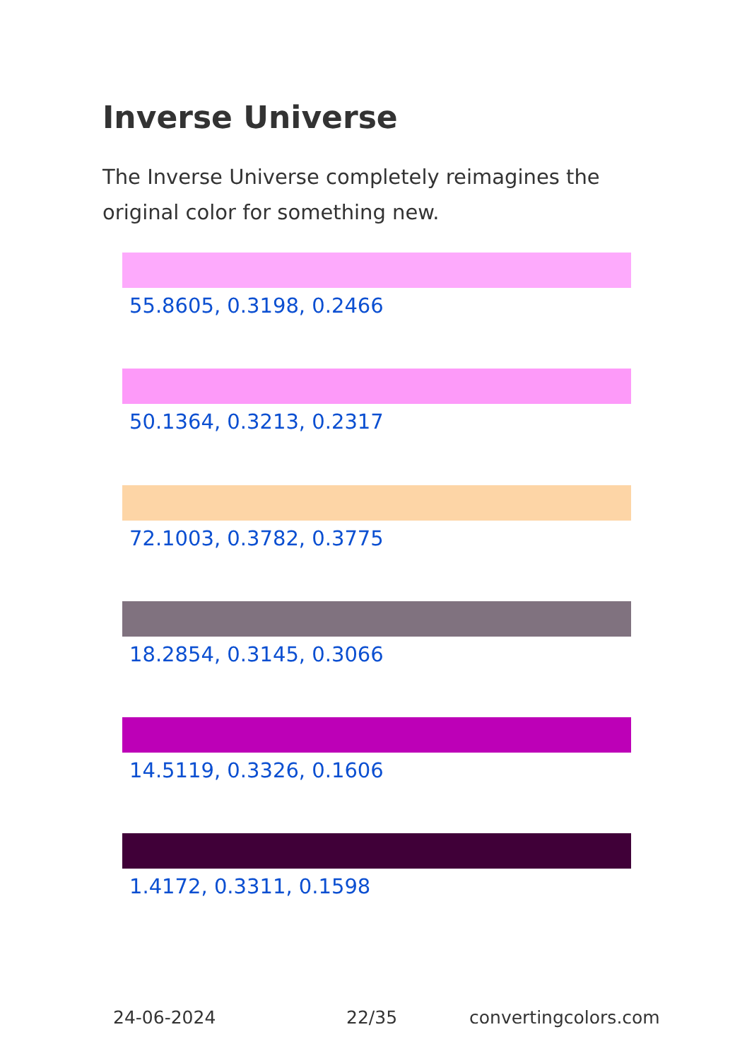Inverse Universe
The Inverse Universe completely reimagines the original color for something new.
55.8605, 0.3198, 0.2466
50.1364, 0.3213, 0.2317
72.1003, 0.3782, 0.3775
18.2854, 0.3145, 0.3066
14.5119, 0.3326, 0.1606
1.4172, 0.3311, 0.1598
24-06-2024 22/35 convertingcolors.com